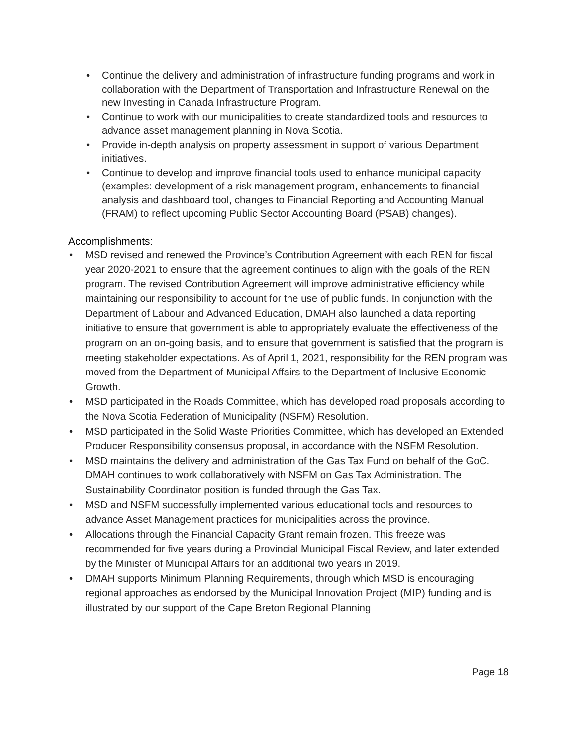• Continue the delivery and administration of infrastructure funding programs and work in collaboration with the Department of Transportation and Infrastructure Renewal on the new Investing in Canada Infrastructure Program.
• Continue to work with our municipalities to create standardized tools and resources to advance asset management planning in Nova Scotia.
• Provide in-depth analysis on property assessment in support of various Department initiatives.
• Continue to develop and improve financial tools used to enhance municipal capacity (examples: development of a risk management program, enhancements to financial analysis and dashboard tool, changes to Financial Reporting and Accounting Manual (FRAM) to reflect upcoming Public Sector Accounting Board (PSAB) changes).
Accomplishments:
• MSD revised and renewed the Province’s Contribution Agreement with each REN for fiscal year 2020-2021 to ensure that the agreement continues to align with the goals of the REN program. The revised Contribution Agreement will improve administrative efficiency while maintaining our responsibility to account for the use of public funds. In conjunction with the Department of Labour and Advanced Education, DMAH also launched a data reporting initiative to ensure that government is able to appropriately evaluate the effectiveness of the program on an on-going basis, and to ensure that government is satisfied that the program is meeting stakeholder expectations. As of April 1, 2021, responsibility for the REN program was moved from the Department of Municipal Affairs to the Department of Inclusive Economic Growth.
• MSD participated in the Roads Committee, which has developed road proposals according to the Nova Scotia Federation of Municipality (NSFM) Resolution.
• MSD participated in the Solid Waste Priorities Committee, which has developed an Extended Producer Responsibility consensus proposal, in accordance with the NSFM Resolution.
• MSD maintains the delivery and administration of the Gas Tax Fund on behalf of the GoC. DMAH continues to work collaboratively with NSFM on Gas Tax Administration. The Sustainability Coordinator position is funded through the Gas Tax.
• MSD and NSFM successfully implemented various educational tools and resources to advance Asset Management practices for municipalities across the province.
• Allocations through the Financial Capacity Grant remain frozen. This freeze was recommended for five years during a Provincial Municipal Fiscal Review, and later extended by the Minister of Municipal Affairs for an additional two years in 2019.
• DMAH supports Minimum Planning Requirements, through which MSD is encouraging regional approaches as endorsed by the Municipal Innovation Project (MIP) funding and is illustrated by our support of the Cape Breton Regional Planning
Page 18